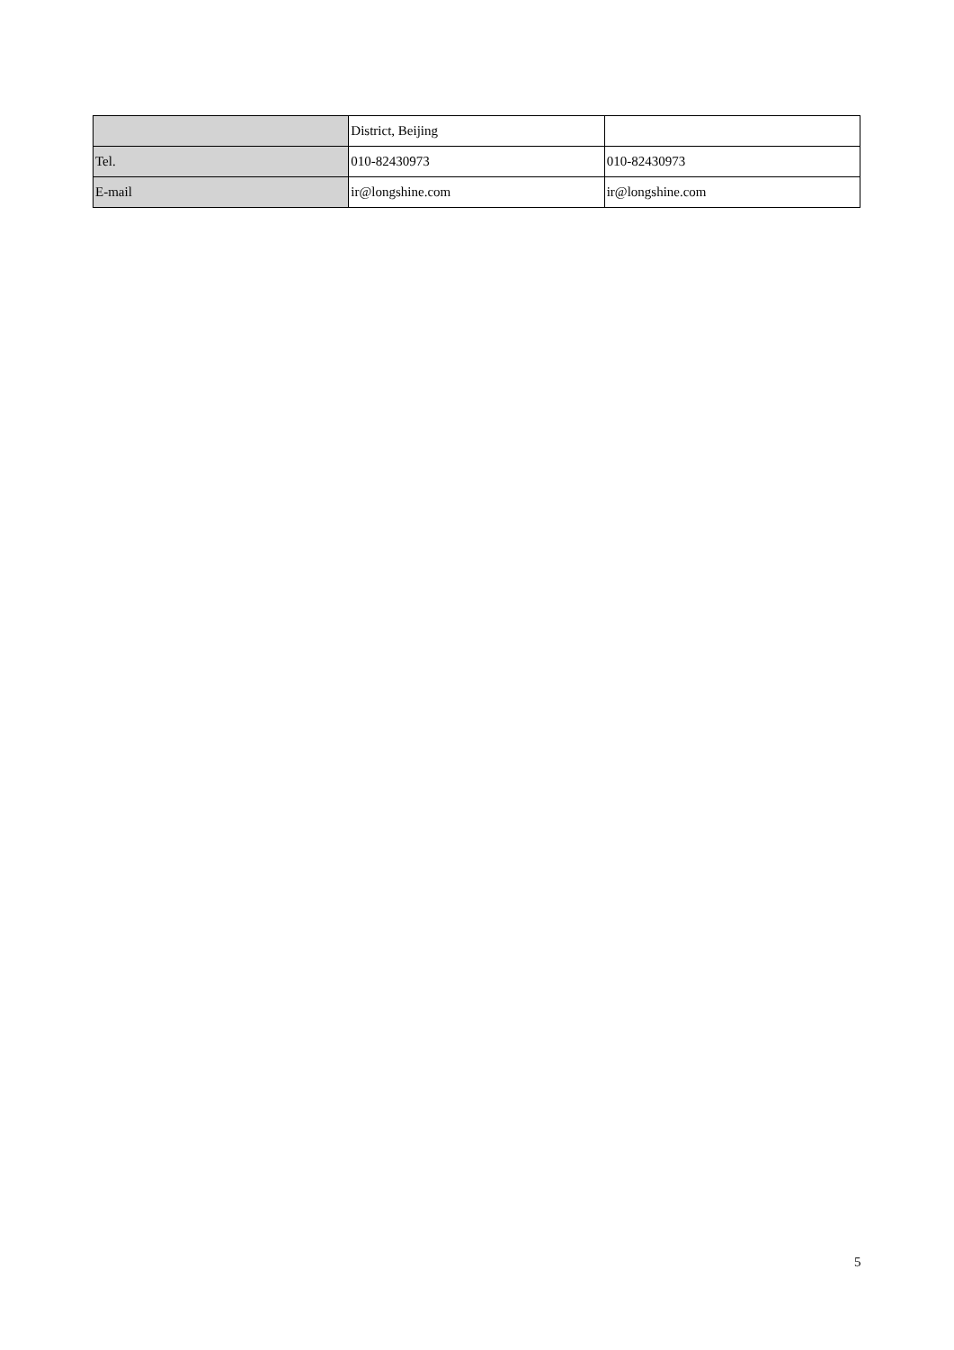| | District, Beijing | |
| Tel. | 010-82430973 | 010-82430973 |
| E-mail | ir@longshine.com | ir@longshine.com |
5